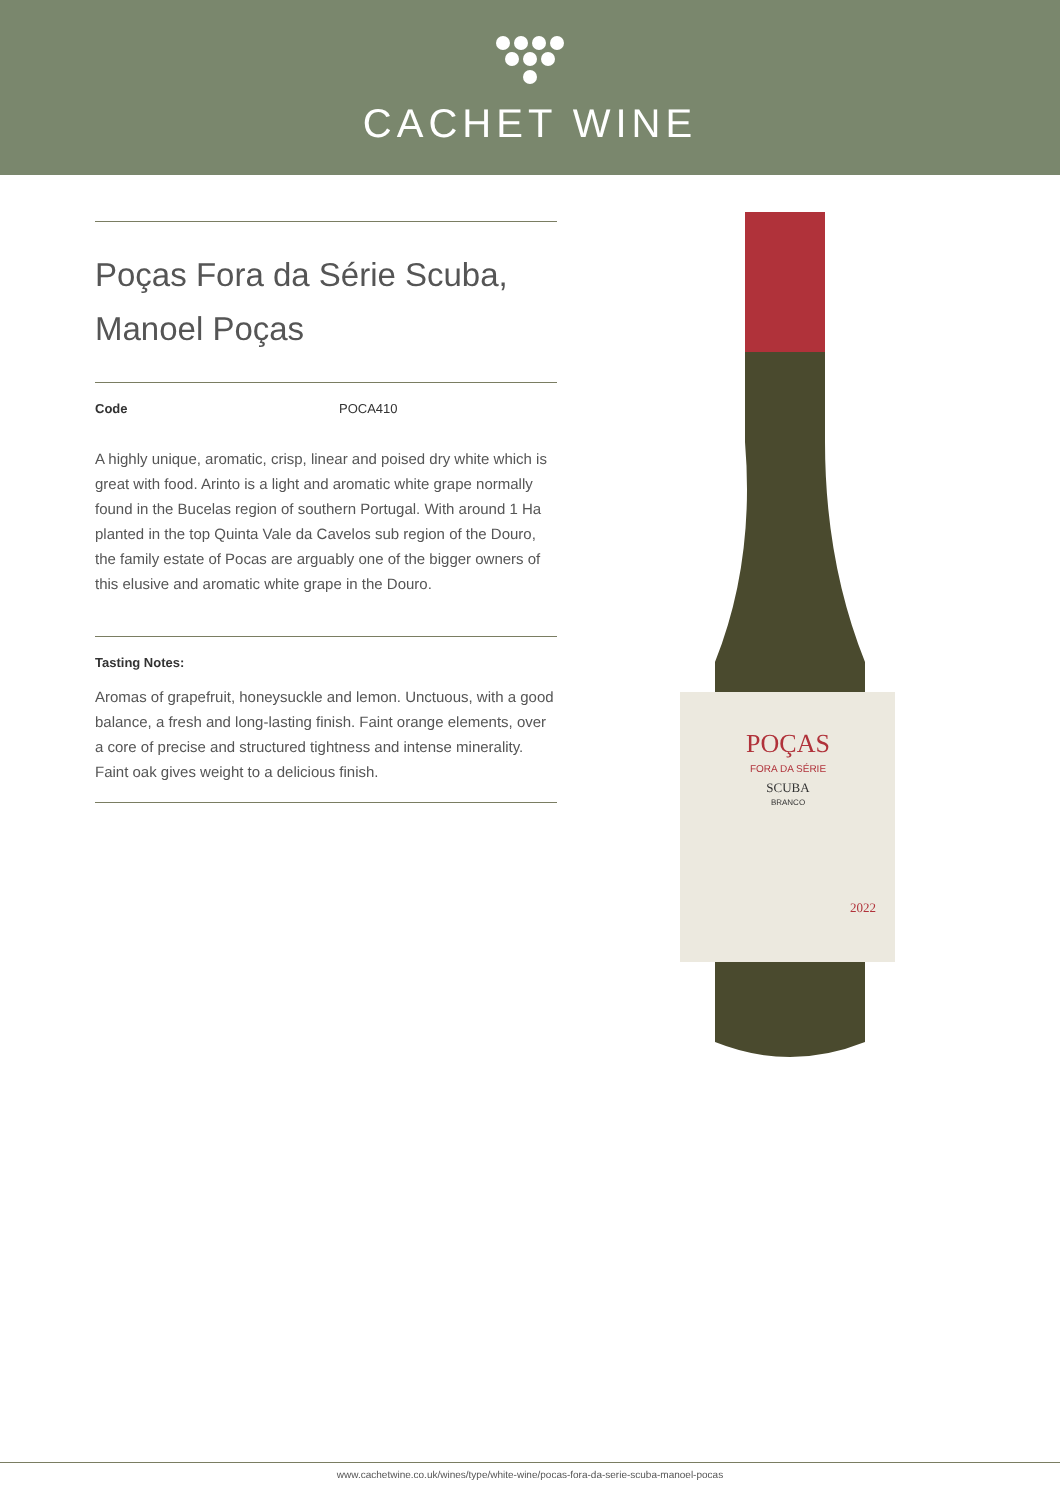CACHET WINE
Poças Fora da Série Scuba, Manoel Poças
Code POCA410
A highly unique, aromatic, crisp, linear and poised dry white which is great with food. Arinto is a light and aromatic white grape normally found in the Bucelas region of southern Portugal. With around 1 Ha planted in the top Quinta Vale da Cavelos sub region of the Douro, the family estate of Pocas are arguably one of the bigger owners of this elusive and aromatic white grape in the Douro.
Tasting Notes:
Aromas of grapefruit, honeysuckle and lemon. Unctuous, with a good balance, a fresh and long-lasting finish. Faint orange elements, over a core of precise and structured tightness and intense minerality. Faint oak gives weight to a delicious finish.
POÇAS
FORA DA SÉRIE
SCUBA
BRANCO
2022
www.cachetwine.co.uk/wines/type/white-wine/pocas-fora-da-serie-scuba-manoel-pocas